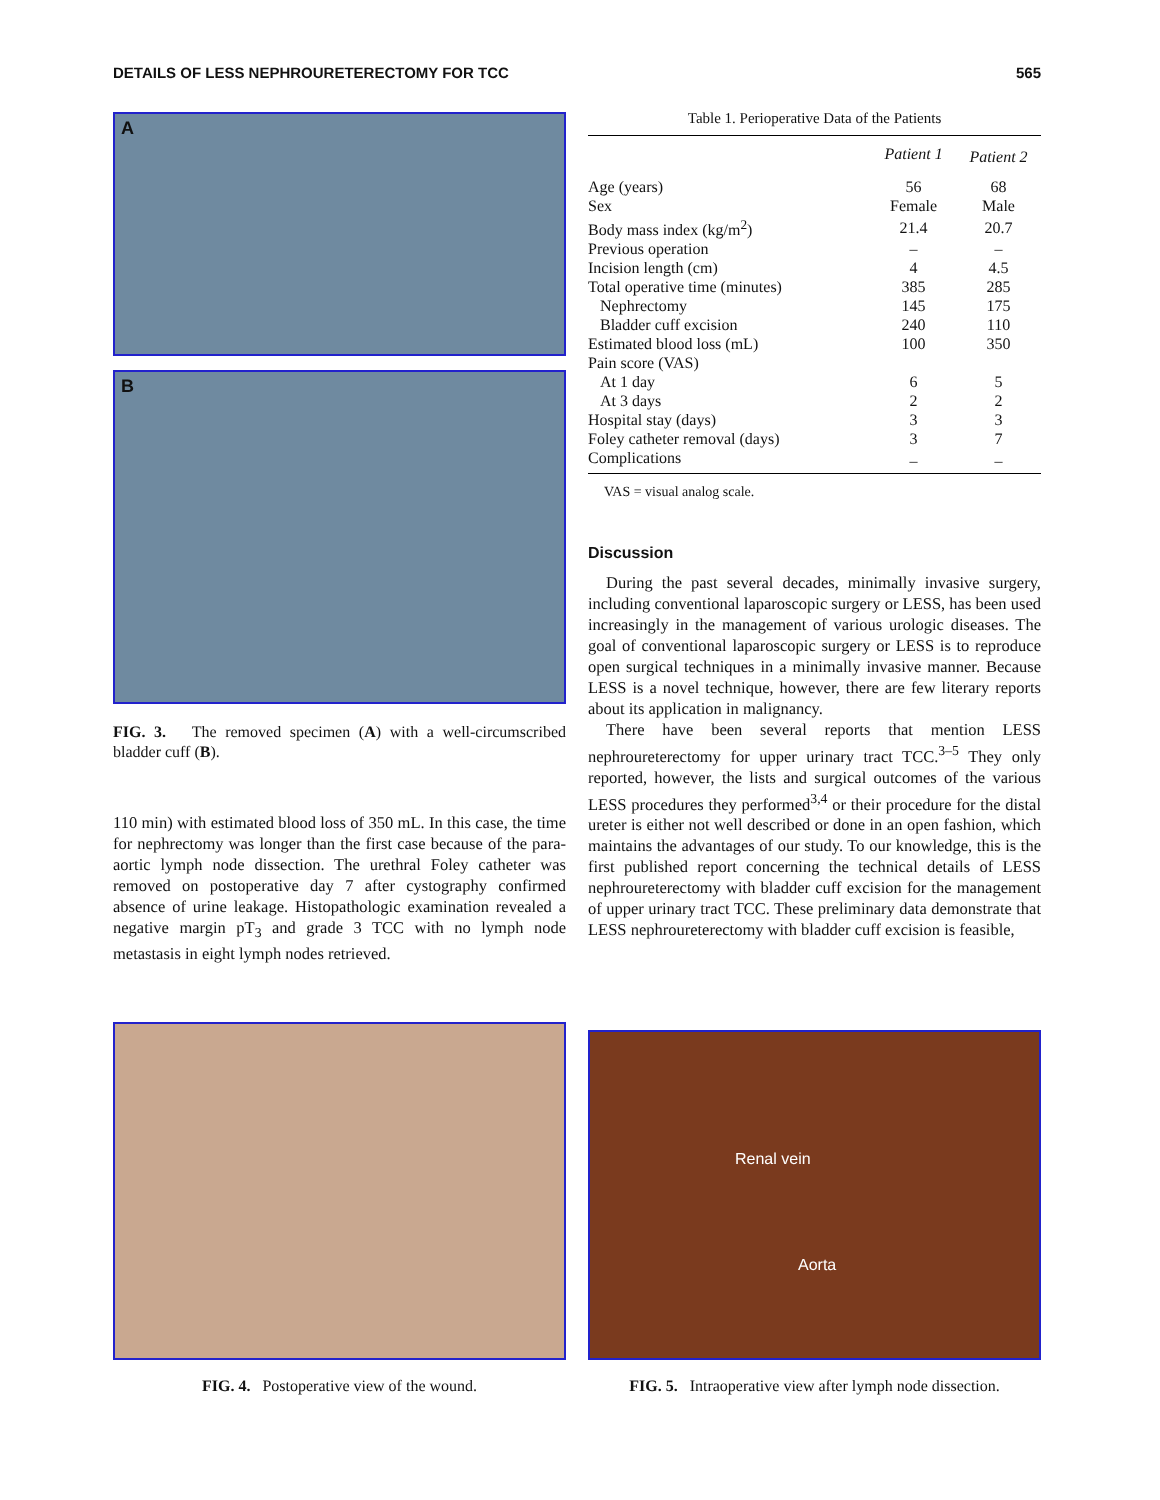DETAILS OF LESS NEPHROURETERECTOMY FOR TCC 565
A
B
FIG. 3. The removed specimen (A) with a well-circumscribed bladder cuff (B).
110 min) with estimated blood loss of 350 mL. In this case, the time for nephrectomy was longer than the first case because of the para-aortic lymph node dissection. The urethral Foley catheter was removed on postoperative day 7 after cystography confirmed absence of urine leakage. Histopathologic examination revealed a negative margin pT<sub>3</sub> and grade 3 TCC with no lymph node metastasis in eight lymph nodes retrieved.
Table 1. Perioperative Data of the Patients
| | Patient 1 | Patient 2 |
| --- | --- | --- |
| Age (years) | 56 | 68 |
| Sex | Female | Male |
| Body mass index (kg/m<sup>2</sup>) | 21.4 | 20.7 |
| Previous operation | – | – |
| Incision length (cm) | 4 | 4.5 |
| Total operative time (minutes) | 385 | 285 |
| Nephrectomy | 145 | 175 |
| Bladder cuff excision | 240 | 110 |
| Estimated blood loss (mL) | 100 | 350 |
| Pain score (VAS) | | |
| At 1 day | 6 | 5 |
| At 3 days | 2 | 2 |
| Hospital stay (days) | 3 | 3 |
| Foley catheter removal (days) | 3 | 7 |
| Complications | – | – |
VAS = visual analog scale.
Discussion
During the past several decades, minimally invasive surgery, including conventional laparoscopic surgery or LESS, has been used increasingly in the management of various urologic diseases. The goal of conventional laparoscopic surgery or LESS is to reproduce open surgical techniques in a minimally invasive manner. Because LESS is a novel technique, however, there are few literary reports about its application in malignancy.
There have been several reports that mention LESS nephroureterectomy for upper urinary tract TCC.<sup>3–5</sup> They only reported, however, the lists and surgical outcomes of the various LESS procedures they performed<sup>3,4</sup> or their procedure for the distal ureter is either not well described or done in an open fashion, which maintains the advantages of our study. To our knowledge, this is the first published report concerning the technical details of LESS nephroureterectomy with bladder cuff excision for the management of upper urinary tract TCC. These preliminary data demonstrate that LESS nephroureterectomy with bladder cuff excision is feasible,
FIG. 4. Postoperative view of the wound.
Renal vein
Aorta
FIG. 5. Intraoperative view after lymph node dissection.